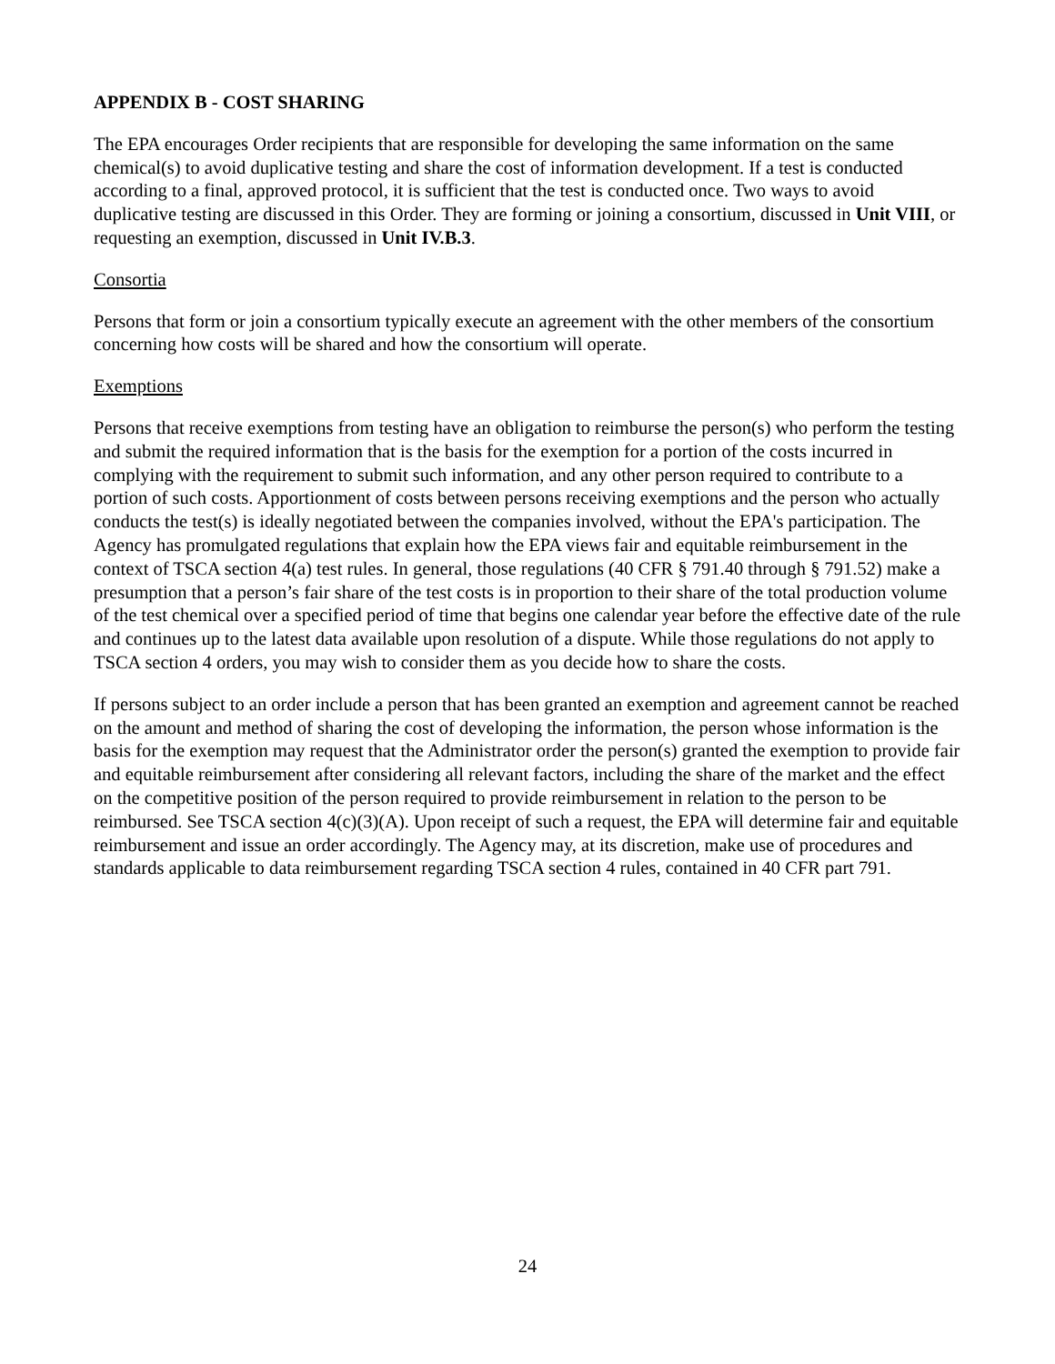APPENDIX B - COST SHARING
The EPA encourages Order recipients that are responsible for developing the same information on the same chemical(s) to avoid duplicative testing and share the cost of information development. If a test is conducted according to a final, approved protocol, it is sufficient that the test is conducted once. Two ways to avoid duplicative testing are discussed in this Order. They are forming or joining a consortium, discussed in Unit VIII, or requesting an exemption, discussed in Unit IV.B.3.
Consortia
Persons that form or join a consortium typically execute an agreement with the other members of the consortium concerning how costs will be shared and how the consortium will operate.
Exemptions
Persons that receive exemptions from testing have an obligation to reimburse the person(s) who perform the testing and submit the required information that is the basis for the exemption for a portion of the costs incurred in complying with the requirement to submit such information, and any other person required to contribute to a portion of such costs. Apportionment of costs between persons receiving exemptions and the person who actually conducts the test(s) is ideally negotiated between the companies involved, without the EPA's participation. The Agency has promulgated regulations that explain how the EPA views fair and equitable reimbursement in the context of TSCA section 4(a) test rules. In general, those regulations (40 CFR § 791.40 through § 791.52) make a presumption that a person’s fair share of the test costs is in proportion to their share of the total production volume of the test chemical over a specified period of time that begins one calendar year before the effective date of the rule and continues up to the latest data available upon resolution of a dispute. While those regulations do not apply to TSCA section 4 orders, you may wish to consider them as you decide how to share the costs.
If persons subject to an order include a person that has been granted an exemption and agreement cannot be reached on the amount and method of sharing the cost of developing the information, the person whose information is the basis for the exemption may request that the Administrator order the person(s) granted the exemption to provide fair and equitable reimbursement after considering all relevant factors, including the share of the market and the effect on the competitive position of the person required to provide reimbursement in relation to the person to be reimbursed. See TSCA section 4(c)(3)(A). Upon receipt of such a request, the EPA will determine fair and equitable reimbursement and issue an order accordingly. The Agency may, at its discretion, make use of procedures and standards applicable to data reimbursement regarding TSCA section 4 rules, contained in 40 CFR part 791.
24